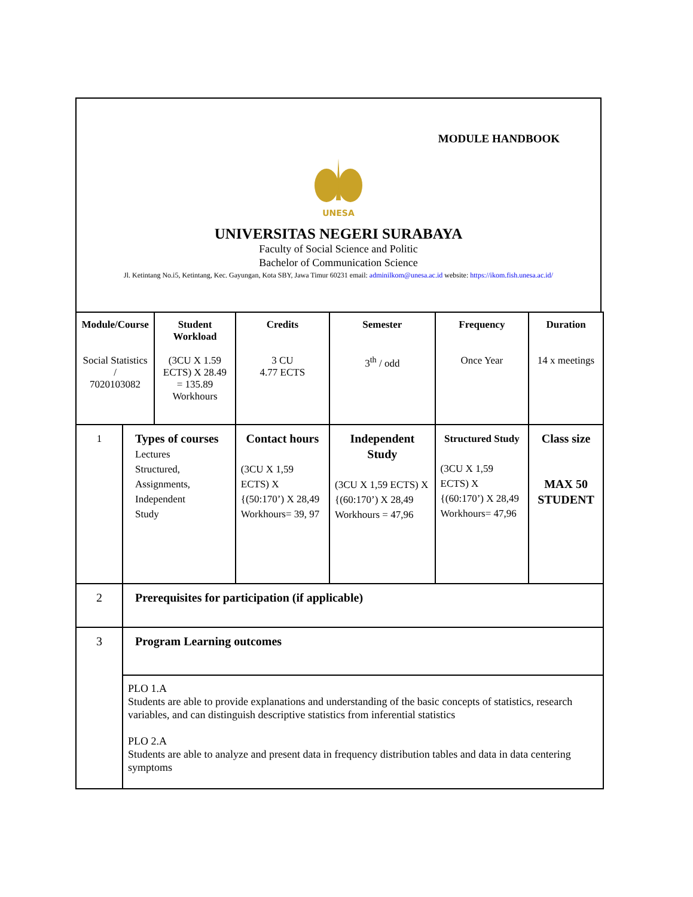MODULE HANDBOOK
UNESA
UNIVERSITAS NEGERI SURABAYA
Faculty of Social Science and Politic
Bachelor of Communication Science
Jl. Ketintang No.i5, Ketintang, Kec. Gayungan, Kota SBY, Jawa Timur 60231 email: adminilkom@unesa.ac.id website: https://ikom.fish.unesa.ac.id/
| Module/Course Social Statistics / 7020103082 | | Student Workload (3CU X 1.59 ECTS) X 28.49 = 135.89 Workhours | Credits 3 CU 4.77 ECTS | Semester 3<sup>th</sup> / odd | Frequency Once Year | Duration 14 x meetings |
| 1 | Types of courses Lectures Structured, Assignments, Independent Study | | Contact hours (3CU X 1,59 ECTS) X {(50:170’) X 28,49 Workhours= 39, 97 | Independent Study (3CU X 1,59 ECTS) X {(60:170’) X 28,49 Workhours = 47,96 | Structured Study (3CU X 1,59 ECTS) X {(60:170’) X 28,49 Workhours= 47,96 | Class size MAX 50 STUDENT |
| 2 | Prerequisites for participation (if applicable) | | | | | |
| 3 | Program Learning outcomes | | | | | |
| | PLO 1.A Students are able to provide explanations and understanding of the basic concepts of statistics, research variables, and can distinguish descriptive statistics from inferential statistics PLO 2.A Students are able to analyze and present data in frequency distribution tables and data in data centering symptoms | | | | | |